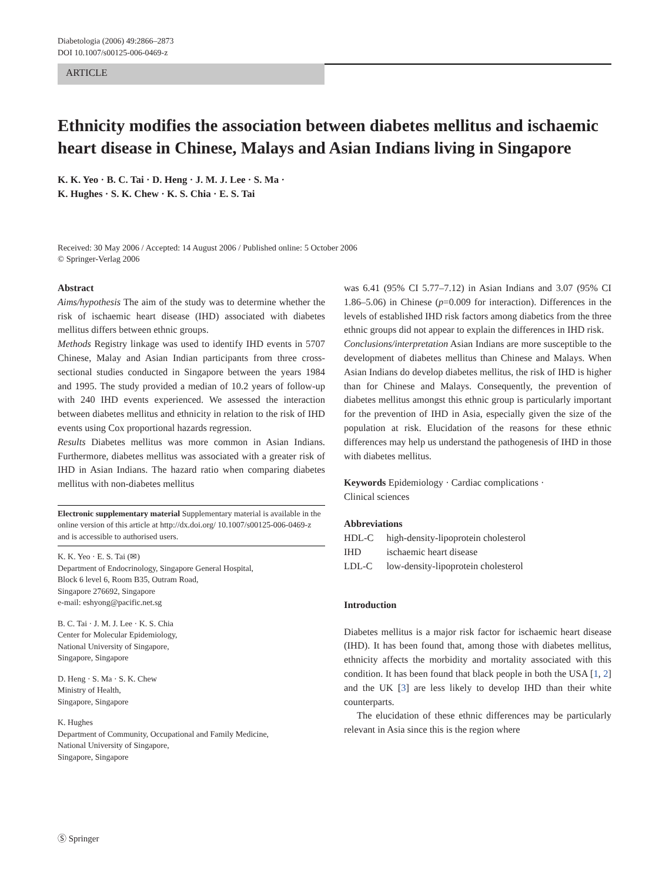Diabetologia (2006) 49:2866–2873
DOI 10.1007/s00125-006-0469-z
ARTICLE
Ethnicity modifies the association between diabetes mellitus and ischaemic heart disease in Chinese, Malays and Asian Indians living in Singapore
K. K. Yeo · B. C. Tai · D. Heng · J. M. J. Lee · S. Ma ·
K. Hughes · S. K. Chew · K. S. Chia · E. S. Tai
Received: 30 May 2006 / Accepted: 14 August 2006 / Published online: 5 October 2006
© Springer-Verlag 2006
Abstract
Aims/hypothesis The aim of the study was to determine whether the risk of ischaemic heart disease (IHD) associated with diabetes mellitus differs between ethnic groups.
Methods Registry linkage was used to identify IHD events in 5707 Chinese, Malay and Asian Indian participants from three cross-sectional studies conducted in Singapore between the years 1984 and 1995. The study provided a median of 10.2 years of follow-up with 240 IHD events experienced. We assessed the interaction between diabetes mellitus and ethnicity in relation to the risk of IHD events using Cox proportional hazards regression.
Results Diabetes mellitus was more common in Asian Indians. Furthermore, diabetes mellitus was associated with a greater risk of IHD in Asian Indians. The hazard ratio when comparing diabetes mellitus with non-diabetes mellitus
Electronic supplementary material Supplementary material is available in the online version of this article at http://dx.doi.org/ 10.1007/s00125-006-0469-z and is accessible to authorised users.
K. K. Yeo · E. S. Tai (✉)
Department of Endocrinology, Singapore General Hospital,
Block 6 level 6, Room B35, Outram Road,
Singapore 276692, Singapore
e-mail: eshyong@pacific.net.sg
B. C. Tai · J. M. J. Lee · K. S. Chia
Center for Molecular Epidemiology,
National University of Singapore,
Singapore, Singapore
D. Heng · S. Ma · S. K. Chew
Ministry of Health,
Singapore, Singapore
K. Hughes
Department of Community, Occupational and Family Medicine,
National University of Singapore,
Singapore, Singapore
was 6.41 (95% CI 5.77–7.12) in Asian Indians and 3.07 (95% CI 1.86–5.06) in Chinese (p=0.009 for interaction). Differences in the levels of established IHD risk factors among diabetics from the three ethnic groups did not appear to explain the differences in IHD risk.
Conclusions/interpretation Asian Indians are more susceptible to the development of diabetes mellitus than Chinese and Malays. When Asian Indians do develop diabetes mellitus, the risk of IHD is higher than for Chinese and Malays. Consequently, the prevention of diabetes mellitus amongst this ethnic group is particularly important for the prevention of IHD in Asia, especially given the size of the population at risk. Elucidation of the reasons for these ethnic differences may help us understand the pathogenesis of IHD in those with diabetes mellitus.
Keywords Epidemiology · Cardiac complications ·
Clinical sciences
Abbreviations
| HDL-C | high-density-lipoprotein cholesterol |
| IHD | ischaemic heart disease |
| LDL-C | low-density-lipoprotein cholesterol |
Introduction
Diabetes mellitus is a major risk factor for ischaemic heart disease (IHD). It has been found that, among those with diabetes mellitus, ethnicity affects the morbidity and mortality associated with this condition. It has been found that black people in both the USA [1, 2] and the UK [3] are less likely to develop IHD than their white counterparts.
The elucidation of these ethnic differences may be particularly relevant in Asia since this is the region where
Ⓢ Springer